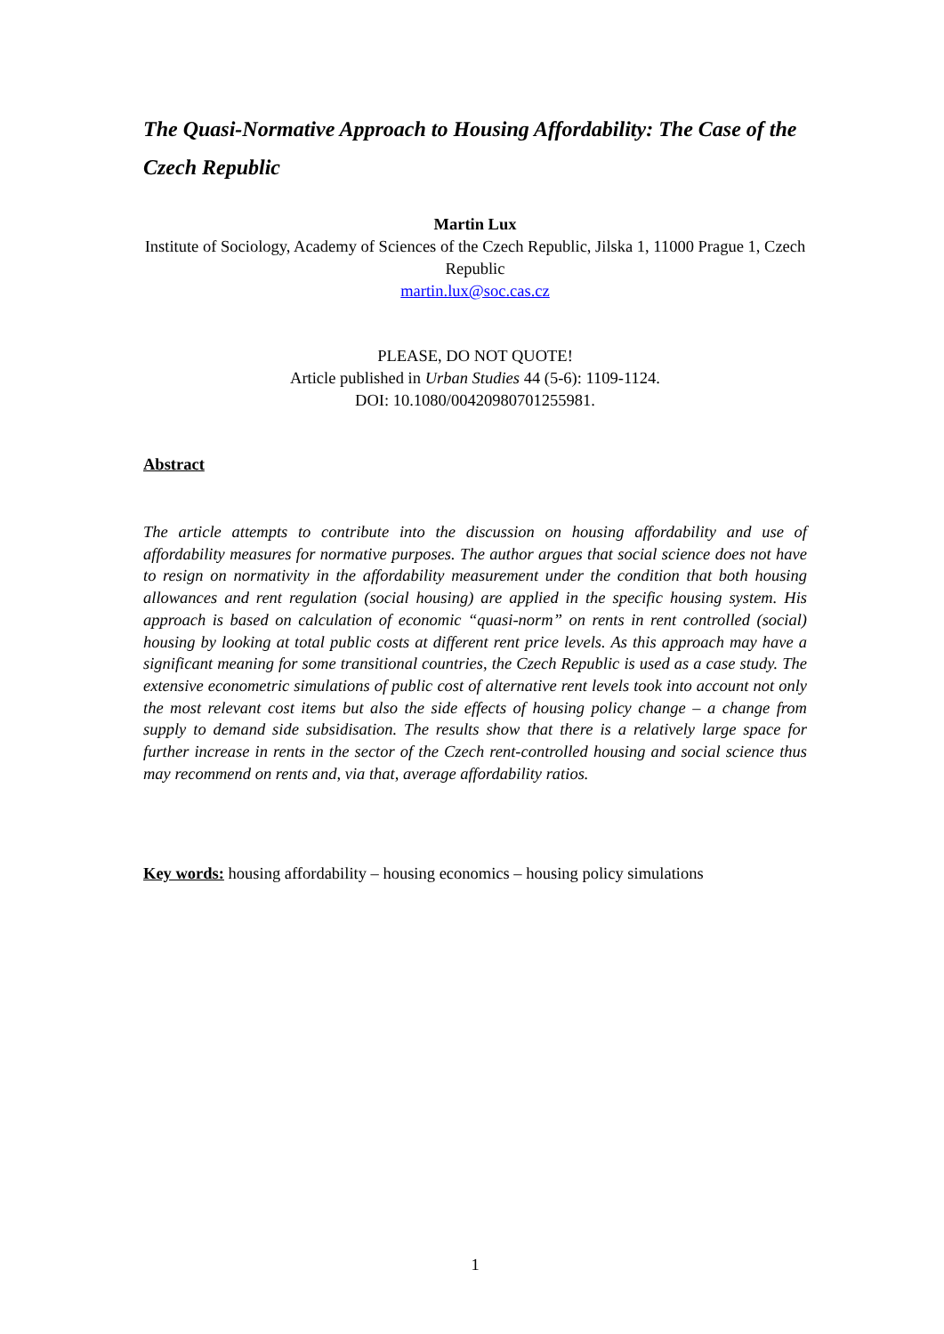The Quasi-Normative Approach to Housing Affordability: The Case of the Czech Republic
Martin Lux
Institute of Sociology, Academy of Sciences of the Czech Republic, Jilska 1, 11000 Prague 1, Czech Republic
martin.lux@soc.cas.cz
PLEASE, DO NOT QUOTE!
Article published in Urban Studies 44 (5-6): 1109-1124.
DOI: 10.1080/00420980701255981.
Abstract
The article attempts to contribute into the discussion on housing affordability and use of affordability measures for normative purposes. The author argues that social science does not have to resign on normativity in the affordability measurement under the condition that both housing allowances and rent regulation (social housing) are applied in the specific housing system. His approach is based on calculation of economic “quasi-norm” on rents in rent controlled (social) housing by looking at total public costs at different rent price levels. As this approach may have a significant meaning for some transitional countries, the Czech Republic is used as a case study. The extensive econometric simulations of public cost of alternative rent levels took into account not only the most relevant cost items but also the side effects of housing policy change – a change from supply to demand side subsidisation. The results show that there is a relatively large space for further increase in rents in the sector of the Czech rent-controlled housing and social science thus may recommend on rents and, via that, average affordability ratios.
Key words: housing affordability – housing economics – housing policy simulations
1